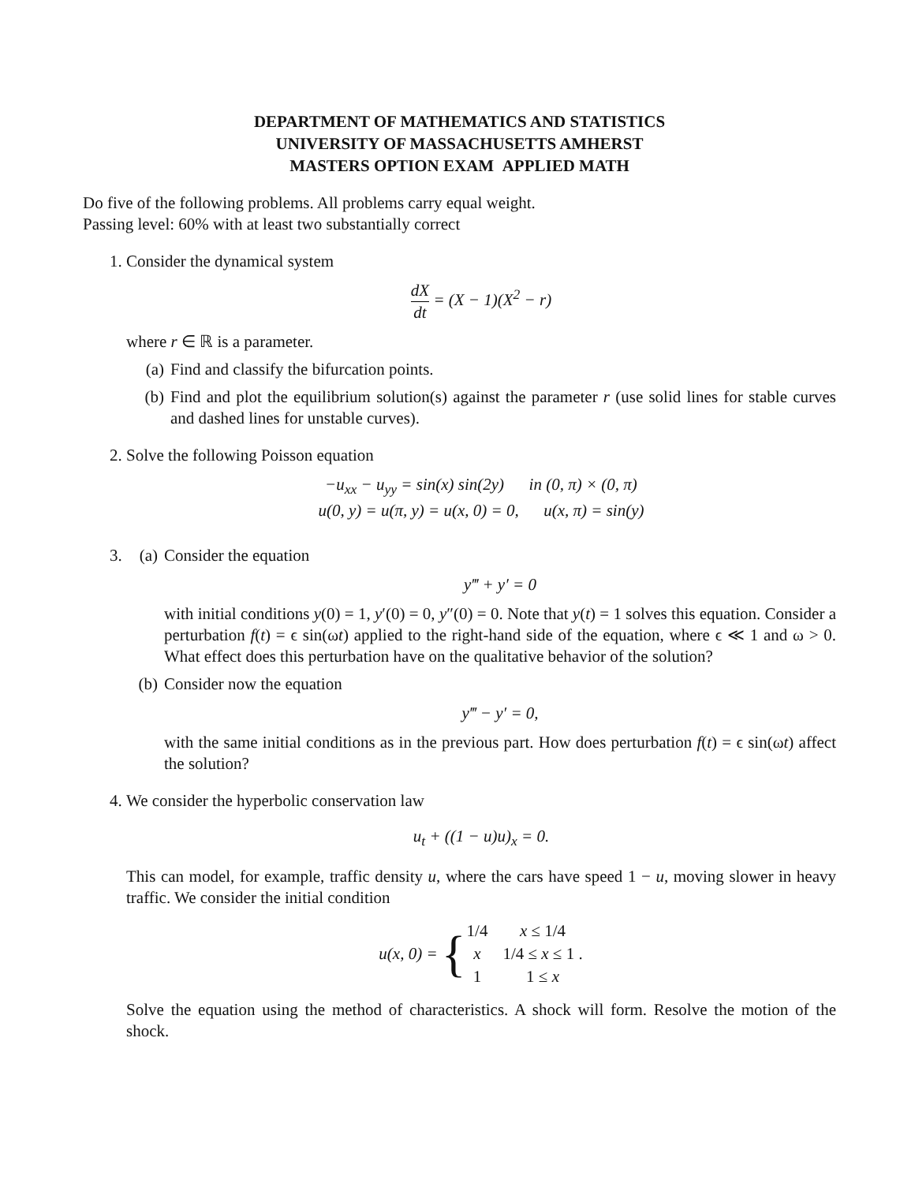DEPARTMENT OF MATHEMATICS AND STATISTICS
UNIVERSITY OF MASSACHUSETTS AMHERST
MASTERS OPTION EXAM APPLIED MATH
Do five of the following problems. All problems carry equal weight.
Passing level: 60% with at least two substantially correct
1. Consider the dynamical system
dX dt = (X − 1)(X<sup>2</sup> − r)
where r ∈ ℝ is a parameter.
(a) Find and classify the bifurcation points.
(b) Find and plot the equilibrium solution(s) against the parameter r (use solid lines for stable curves and dashed lines for unstable curves).
2. Solve the following Poisson equation
−u<sub>xx</sub> − u<sub>yy</sub> = sin(x) sin(2y) in (0, π) × (0, π)
u(0, y) = u(π, y) = u(x, 0) = 0, u(x, π) = sin(y)
3. (a) Consider the equation
y‴ + y′ = 0
with initial conditions y(0) = 1, y′(0) = 0, y″(0) = 0. Note that y(t) = 1 solves this equation. Consider a perturbation f(t) = ϵ sin(ωt) applied to the right-hand side of the equation, where ϵ ≪ 1 and ω > 0. What effect does this perturbation have on the qualitative behavior of the solution?
(b) Consider now the equation
y‴ − y′ = 0,
with the same initial conditions as in the previous part. How does perturbation f(t) = ϵ sin(ωt) affect the solution?
4. We consider the hyperbolic conservation law
u<sub>t</sub> + ((1 − u)u)<sub>x</sub> = 0.
This can model, for example, traffic density u, where the cars have speed 1 − u, moving slower in heavy traffic. We consider the initial condition
u(x, 0) = {
| 1/4 | x ≤ 1/4 |
| x | 1/4 ≤ x ≤ 1 . |
| 1 | 1 ≤ x |
Solve the equation using the method of characteristics. A shock will form. Resolve the motion of the shock.